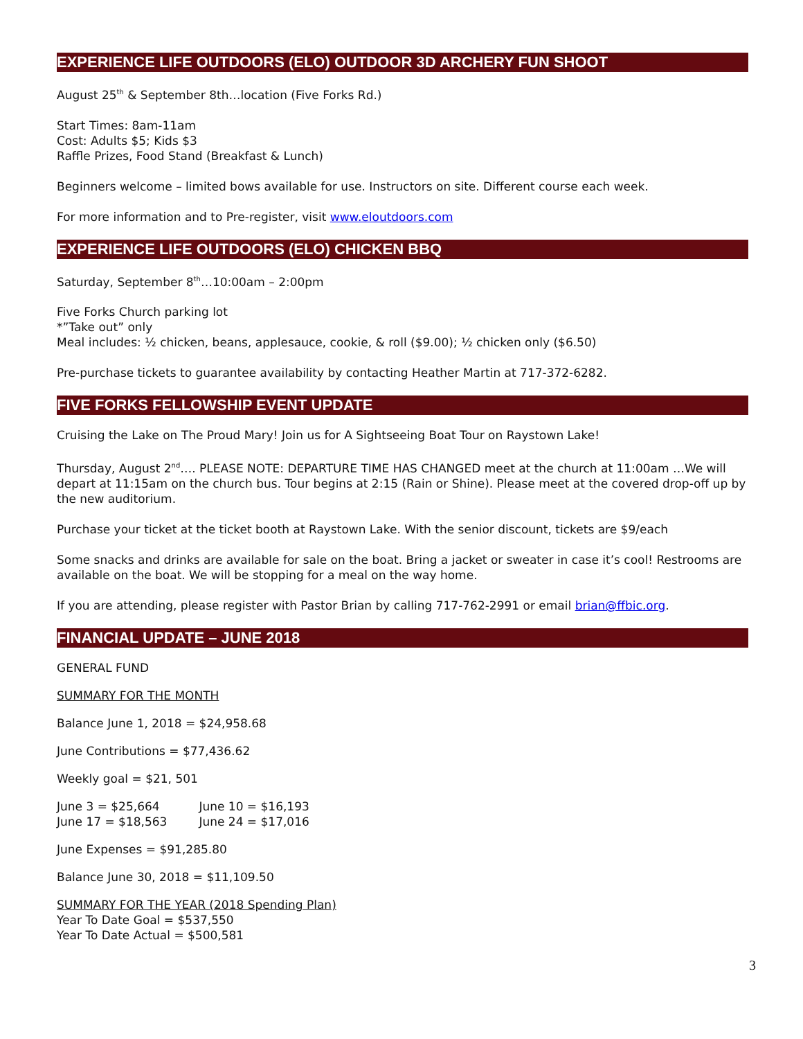EXPERIENCE LIFE OUTDOORS (ELO) OUTDOOR 3D ARCHERY FUN SHOOT
August 25<sup>th</sup> & September 8th…location (Five Forks Rd.)
Start Times: 8am-11am
Cost: Adults $5; Kids $3
Raffle Prizes, Food Stand (Breakfast & Lunch)
Beginners welcome – limited bows available for use. Instructors on site. Different course each week.
For more information and to Pre-register, visit www.eloutdoors.com
EXPERIENCE LIFE OUTDOORS (ELO) CHICKEN BBQ
Saturday, September 8<sup>th</sup>…10:00am – 2:00pm
Five Forks Church parking lot
*”Take out” only
Meal includes: ½ chicken, beans, applesauce, cookie, & roll ($9.00); ½ chicken only ($6.50)
Pre-purchase tickets to guarantee availability by contacting Heather Martin at 717-372-6282.
FIVE FORKS FELLOWSHIP EVENT UPDATE
Cruising the Lake on The Proud Mary! Join us for A Sightseeing Boat Tour on Raystown Lake!
Thursday, August 2<sup>nd</sup>…. PLEASE NOTE: DEPARTURE TIME HAS CHANGED meet at the church at 11:00am …We will depart at 11:15am on the church bus. Tour begins at 2:15 (Rain or Shine). Please meet at the covered drop-off up by the new auditorium.
Purchase your ticket at the ticket booth at Raystown Lake. With the senior discount, tickets are $9/each
Some snacks and drinks are available for sale on the boat. Bring a jacket or sweater in case it’s cool! Restrooms are available on the boat. We will be stopping for a meal on the way home.
If you are attending, please register with Pastor Brian by calling 717-762-2991 or email brian@ffbic.org.
FINANCIAL UPDATE – JUNE 2018
GENERAL FUND
SUMMARY FOR THE MONTH
Balance June 1, 2018 = $24,958.68
June Contributions = $77,436.62
Weekly goal = $21, 501
June 3 = $25,664 June 10 = $16,193
June 17 = $18,563 June 24 = $17,016
June Expenses = $91,285.80
Balance June 30, 2018 = $11,109.50
SUMMARY FOR THE YEAR (2018 Spending Plan)
Year To Date Goal = $537,550
Year To Date Actual = $500,581
3